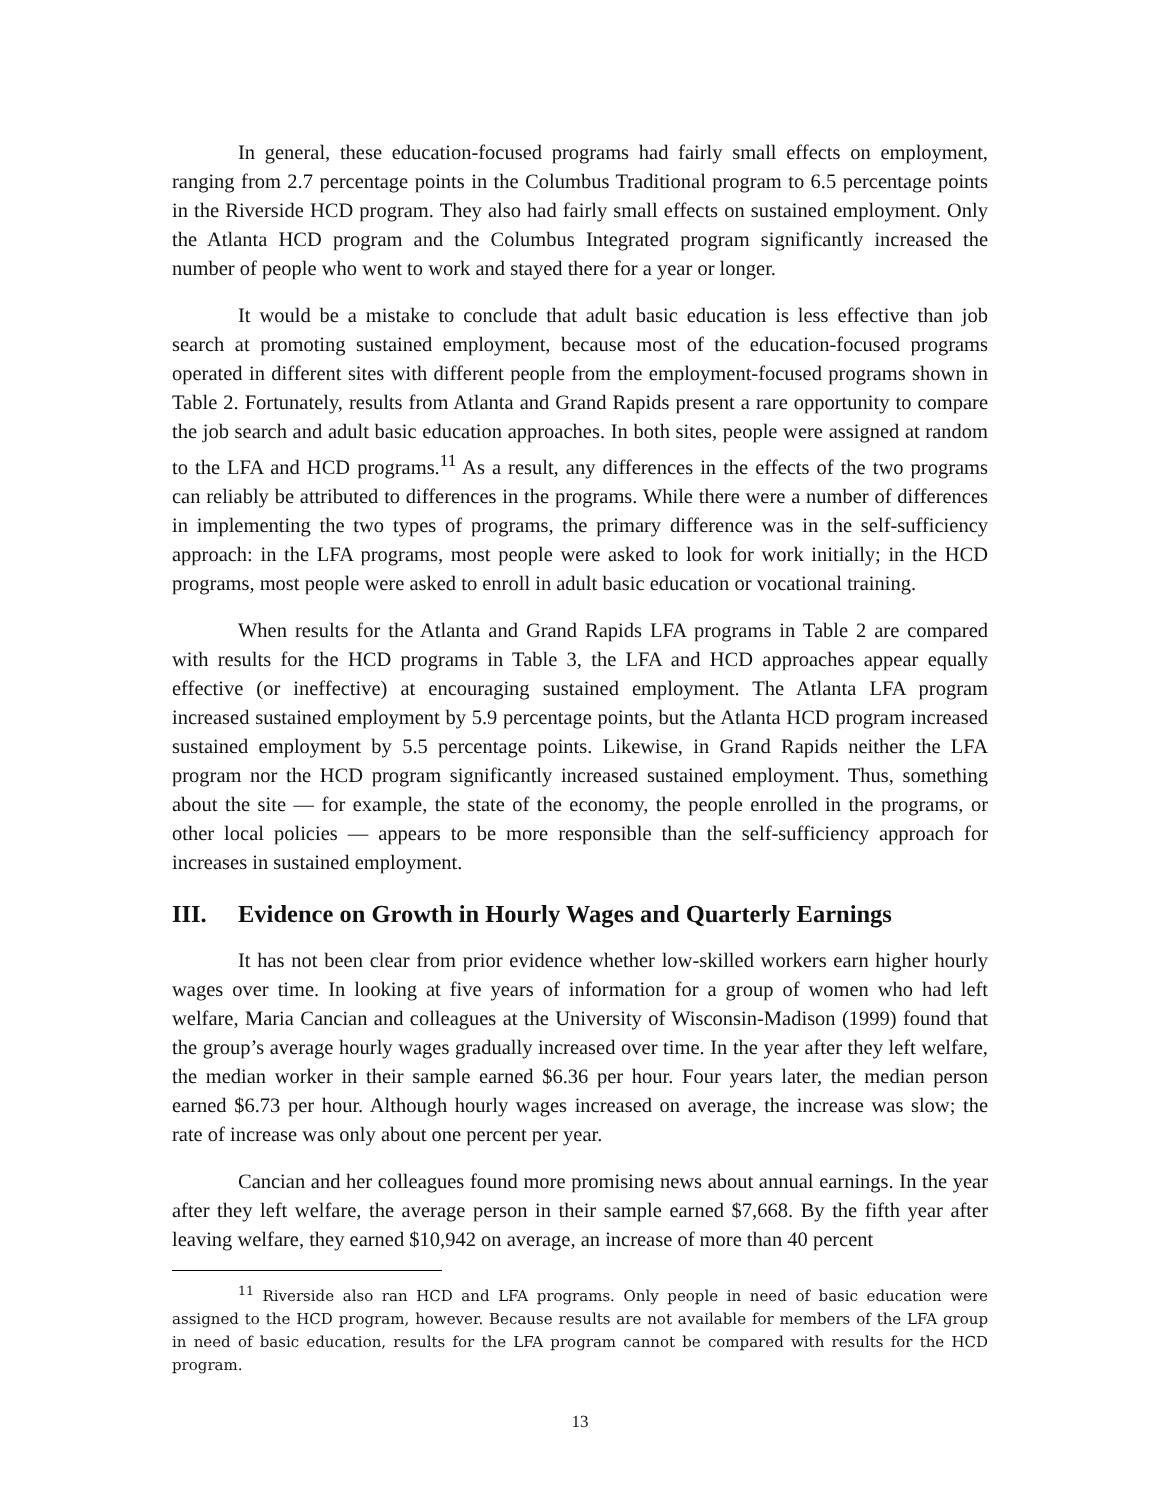In general, these education-focused programs had fairly small effects on employment, ranging from 2.7 percentage points in the Columbus Traditional program to 6.5 percentage points in the Riverside HCD program. They also had fairly small effects on sustained employment. Only the Atlanta HCD program and the Columbus Integrated program significantly increased the number of people who went to work and stayed there for a year or longer.
It would be a mistake to conclude that adult basic education is less effective than job search at promoting sustained employment, because most of the education-focused programs operated in different sites with different people from the employment-focused programs shown in Table 2. Fortunately, results from Atlanta and Grand Rapids present a rare opportunity to compare the job search and adult basic education approaches. In both sites, people were assigned at random to the LFA and HCD programs.<sup>11</sup> As a result, any differences in the effects of the two programs can reliably be attributed to differences in the programs. While there were a number of differences in implementing the two types of programs, the primary difference was in the self-sufficiency approach: in the LFA programs, most people were asked to look for work initially; in the HCD programs, most people were asked to enroll in adult basic education or vocational training.
When results for the Atlanta and Grand Rapids LFA programs in Table 2 are compared with results for the HCD programs in Table 3, the LFA and HCD approaches appear equally effective (or ineffective) at encouraging sustained employment. The Atlanta LFA program increased sustained employment by 5.9 percentage points, but the Atlanta HCD program increased sustained employment by 5.5 percentage points. Likewise, in Grand Rapids neither the LFA program nor the HCD program significantly increased sustained employment. Thus, something about the site — for example, the state of the economy, the people enrolled in the programs, or other local policies — appears to be more responsible than the self-sufficiency approach for increases in sustained employment.
III. Evidence on Growth in Hourly Wages and Quarterly Earnings
It has not been clear from prior evidence whether low-skilled workers earn higher hourly wages over time. In looking at five years of information for a group of women who had left welfare, Maria Cancian and colleagues at the University of Wisconsin-Madison (1999) found that the group’s average hourly wages gradually increased over time. In the year after they left welfare, the median worker in their sample earned $6.36 per hour. Four years later, the median person earned $6.73 per hour. Although hourly wages increased on average, the increase was slow; the rate of increase was only about one percent per year.
Cancian and her colleagues found more promising news about annual earnings. In the year after they left welfare, the average person in their sample earned $7,668. By the fifth year after leaving welfare, they earned $10,942 on average, an increase of more than 40 percent
<sup>11</sup> Riverside also ran HCD and LFA programs. Only people in need of basic education were assigned to the HCD program, however. Because results are not available for members of the LFA group in need of basic education, results for the LFA program cannot be compared with results for the HCD program.
13